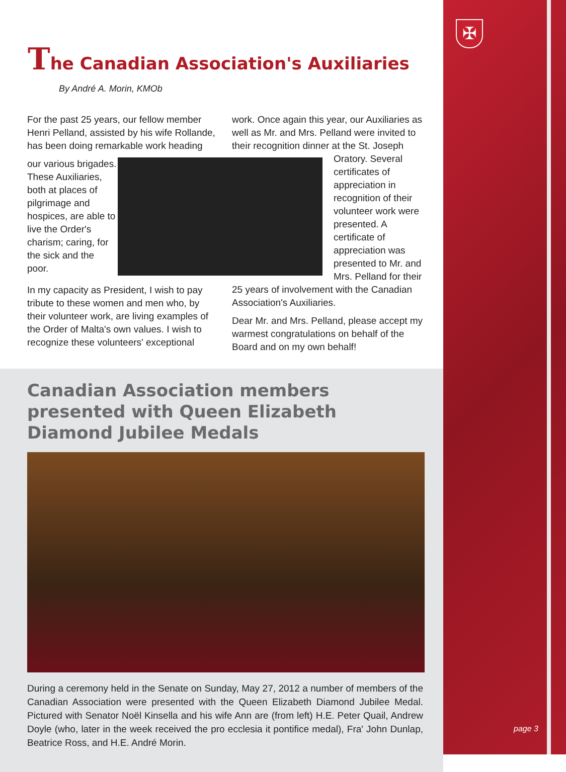✠
page 3
The Canadian Association's Auxiliaries
By André A. Morin, KMOb
For the past 25 years, our fellow member Henri Pelland, assisted by his wife Rollande, has been doing remarkable work heading
our various brigades. These Auxiliaries, both at places of pilgrimage and hospices, are able to live the Order's charism; caring, for the sick and the poor.
In my capacity as President, I wish to pay tribute to these women and men who, by their volunteer work, are living examples of the Order of Malta's own values. I wish to recognize these volunteers' exceptional
work. Once again this year, our Auxiliaries as well as Mr. and Mrs. Pelland were invited to their recognition dinner at the St. Joseph
Oratory. Several certificates of appreciation in recognition of their volunteer work were presented. A certificate of appreciation was presented to Mr. and Mrs. Pelland for their
25 years of involvement with the Canadian Association's Auxiliaries.
Dear Mr. and Mrs. Pelland, please accept my warmest congratulations on behalf of the Board and on my own behalf!
Canadian Association members presented with Queen Elizabeth Diamond Jubilee Medals
During a ceremony held in the Senate on Sunday, May 27, 2012 a number of members of the Canadian Association were presented with the Queen Elizabeth Diamond Jubilee Medal. Pictured with Senator Noël Kinsella and his wife Ann are (from left) H.E. Peter Quail, Andrew Doyle (who, later in the week received the pro ecclesia it pontifice medal), Fra' John Dunlap, Beatrice Ross, and H.E. André Morin.